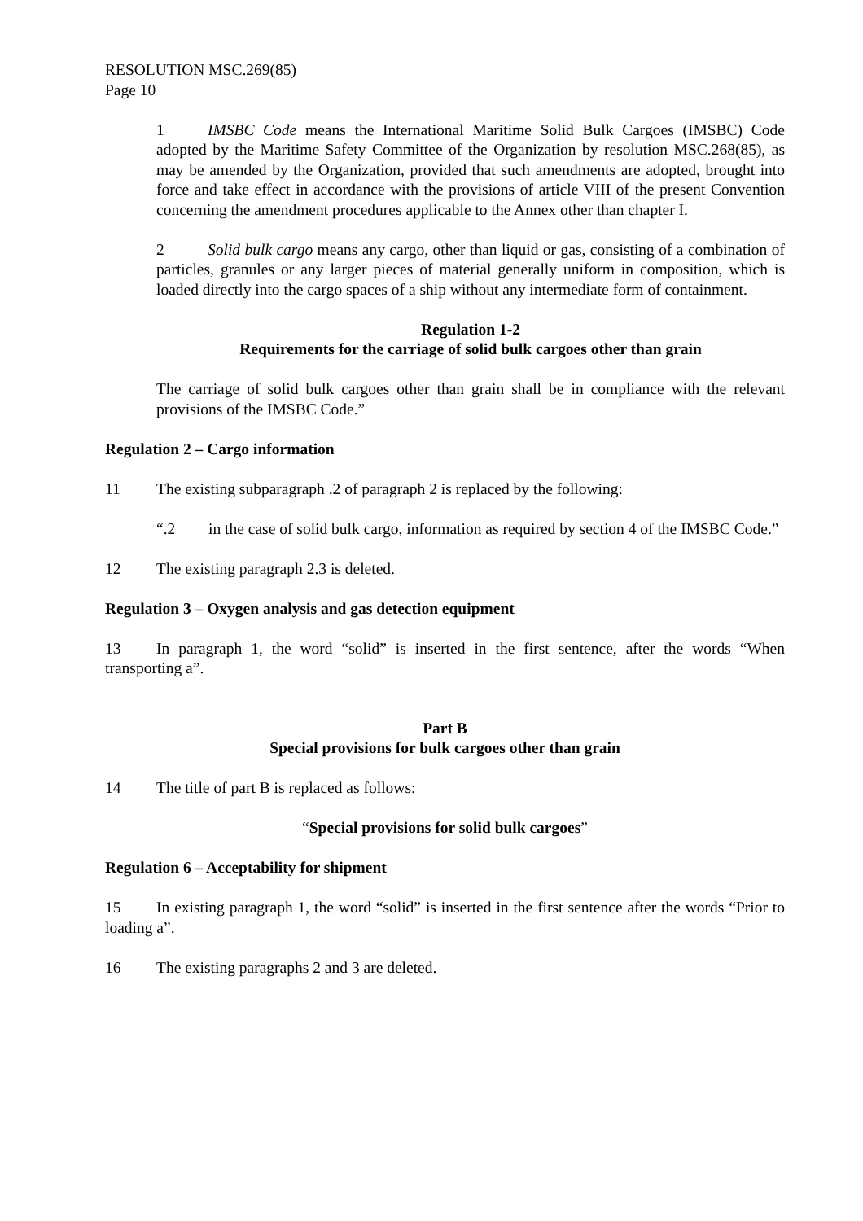RESOLUTION MSC.269(85)
Page 10
1 IMSBC Code means the International Maritime Solid Bulk Cargoes (IMSBC) Code adopted by the Maritime Safety Committee of the Organization by resolution MSC.268(85), as may be amended by the Organization, provided that such amendments are adopted, brought into force and take effect in accordance with the provisions of article VIII of the present Convention concerning the amendment procedures applicable to the Annex other than chapter I.
2 Solid bulk cargo means any cargo, other than liquid or gas, consisting of a combination of particles, granules or any larger pieces of material generally uniform in composition, which is loaded directly into the cargo spaces of a ship without any intermediate form of containment.
Regulation 1-2
Requirements for the carriage of solid bulk cargoes other than grain
The carriage of solid bulk cargoes other than grain shall be in compliance with the relevant provisions of the IMSBC Code.”
Regulation 2 – Cargo information
11 The existing subparagraph .2 of paragraph 2 is replaced by the following:
“.2 in the case of solid bulk cargo, information as required by section 4 of the IMSBC Code.”
12 The existing paragraph 2.3 is deleted.
Regulation 3 – Oxygen analysis and gas detection equipment
13 In paragraph 1, the word “solid” is inserted in the first sentence, after the words “When transporting a”.
Part B
Special provisions for bulk cargoes other than grain
14 The title of part B is replaced as follows:
“Special provisions for solid bulk cargoes”
Regulation 6 – Acceptability for shipment
15 In existing paragraph 1, the word “solid” is inserted in the first sentence after the words “Prior to loading a”.
16 The existing paragraphs 2 and 3 are deleted.